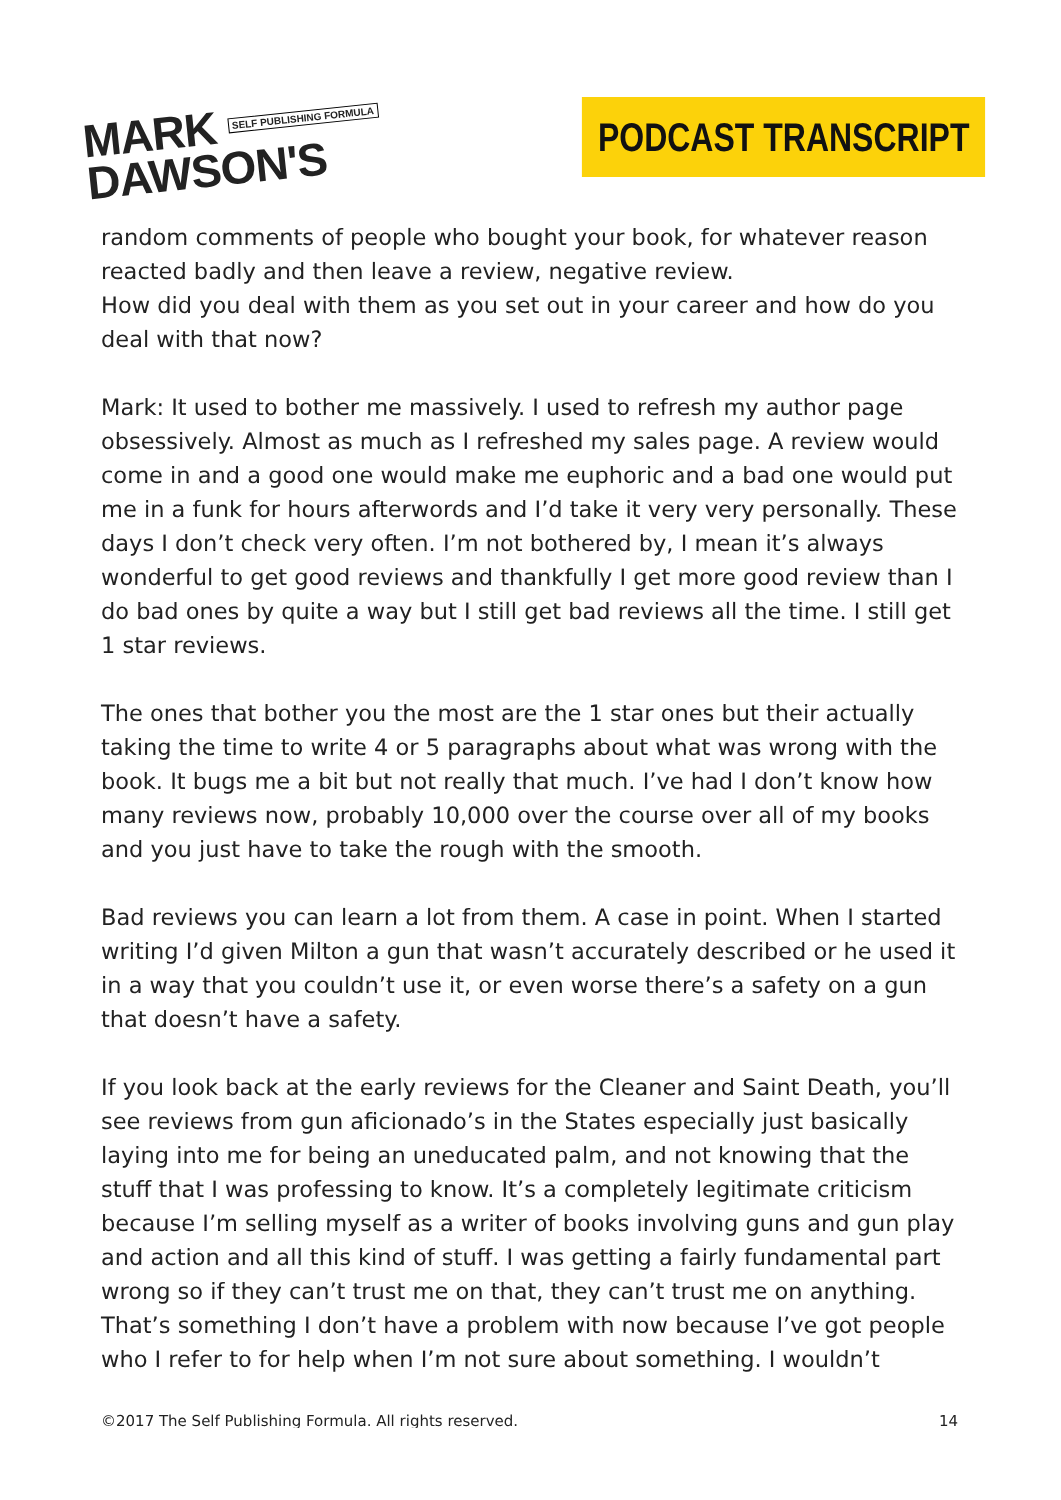MARK SELF PUBLISHING FORMULA
DAWSON'S
PODCAST TRANSCRIPT
random comments of people who bought your book, for whatever reason reacted badly and then leave a review, negative review.
How did you deal with them as you set out in your career and how do you deal with that now?
Mark: It used to bother me massively. I used to refresh my author page obsessively. Almost as much as I refreshed my sales page. A review would come in and a good one would make me euphoric and a bad one would put me in a funk for hours afterwords and I’d take it very very personally. These days I don’t check very often. I’m not bothered by, I mean it’s always wonderful to get good reviews and thankfully I get more good review than I do bad ones by quite a way but I still get bad reviews all the time. I still get 1 star reviews.
The ones that bother you the most are the 1 star ones but their actually taking the time to write 4 or 5 paragraphs about what was wrong with the book. It bugs me a bit but not really that much. I’ve had I don’t know how many reviews now, probably 10,000 over the course over all of my books and you just have to take the rough with the smooth.
Bad reviews you can learn a lot from them. A case in point. When I started writing I’d given Milton a gun that wasn’t accurately described or he used it in a way that you couldn’t use it, or even worse there’s a safety on a gun that doesn’t have a safety.
If you look back at the early reviews for the Cleaner and Saint Death, you’ll see reviews from gun aficionado’s in the States especially just basically laying into me for being an uneducated palm, and not knowing that the stuff that I was professing to know. It’s a completely legitimate criticism because I’m selling myself as a writer of books involving guns and gun play and action and all this kind of stuff. I was getting a fairly fundamental part wrong so if they can’t trust me on that, they can’t trust me on anything. That’s something I don’t have a problem with now because I’ve got people who I refer to for help when I’m not sure about something. I wouldn’t
©2017 The Self Publishing Formula. All rights reserved. 14